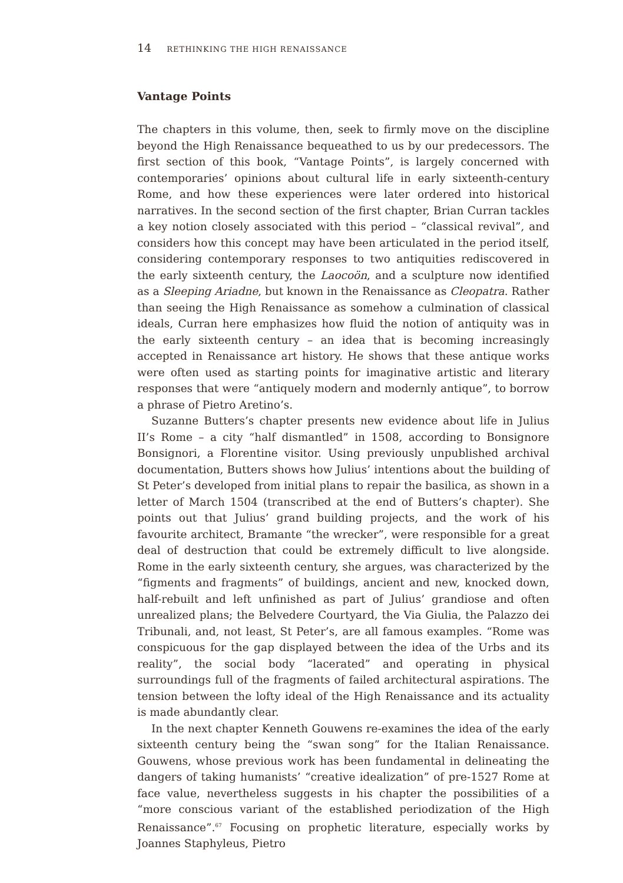14 RETHINKING THE HIGH RENAISSANCE
Vantage Points
The chapters in this volume, then, seek to firmly move on the discipline beyond the High Renaissance bequeathed to us by our predecessors. The first section of this book, “Vantage Points”, is largely concerned with contemporaries’ opinions about cultural life in early sixteenth-century Rome, and how these experiences were later ordered into historical narratives. In the second section of the first chapter, Brian Curran tackles a key notion closely associated with this period – “classical revival”, and considers how this concept may have been articulated in the period itself, considering contemporary responses to two antiquities rediscovered in the early sixteenth century, the Laocoön, and a sculpture now identified as a Sleeping Ariadne, but known in the Renaissance as Cleopatra. Rather than seeing the High Renaissance as somehow a culmination of classical ideals, Curran here emphasizes how fluid the notion of antiquity was in the early sixteenth century – an idea that is becoming increasingly accepted in Renaissance art history. He shows that these antique works were often used as starting points for imaginative artistic and literary responses that were “antiquely modern and modernly antique”, to borrow a phrase of Pietro Aretino’s.
Suzanne Butters’s chapter presents new evidence about life in Julius II’s Rome – a city “half dismantled” in 1508, according to Bonsignore Bonsignori, a Florentine visitor. Using previously unpublished archival documentation, Butters shows how Julius’ intentions about the building of St Peter’s developed from initial plans to repair the basilica, as shown in a letter of March 1504 (transcribed at the end of Butters’s chapter). She points out that Julius’ grand building projects, and the work of his favourite architect, Bramante “the wrecker”, were responsible for a great deal of destruction that could be extremely difficult to live alongside. Rome in the early sixteenth century, she argues, was characterized by the “figments and fragments” of buildings, ancient and new, knocked down, half-rebuilt and left unfinished as part of Julius’ grandiose and often unrealized plans; the Belvedere Courtyard, the Via Giulia, the Palazzo dei Tribunali, and, not least, St Peter’s, are all famous examples. “Rome was conspicuous for the gap displayed between the idea of the Urbs and its reality”, the social body “lacerated” and operating in physical surroundings full of the fragments of failed architectural aspirations. The tension between the lofty ideal of the High Renaissance and its actuality is made abundantly clear.
In the next chapter Kenneth Gouwens re-examines the idea of the early sixteenth century being the “swan song” for the Italian Renaissance. Gouwens, whose previous work has been fundamental in delineating the dangers of taking humanists’ “creative idealization” of pre-1527 Rome at face value, nevertheless suggests in his chapter the possibilities of a “more conscious variant of the established periodization of the High Renaissance”.<sup>67</sup> Focusing on prophetic literature, especially works by Joannes Staphyleus, Pietro